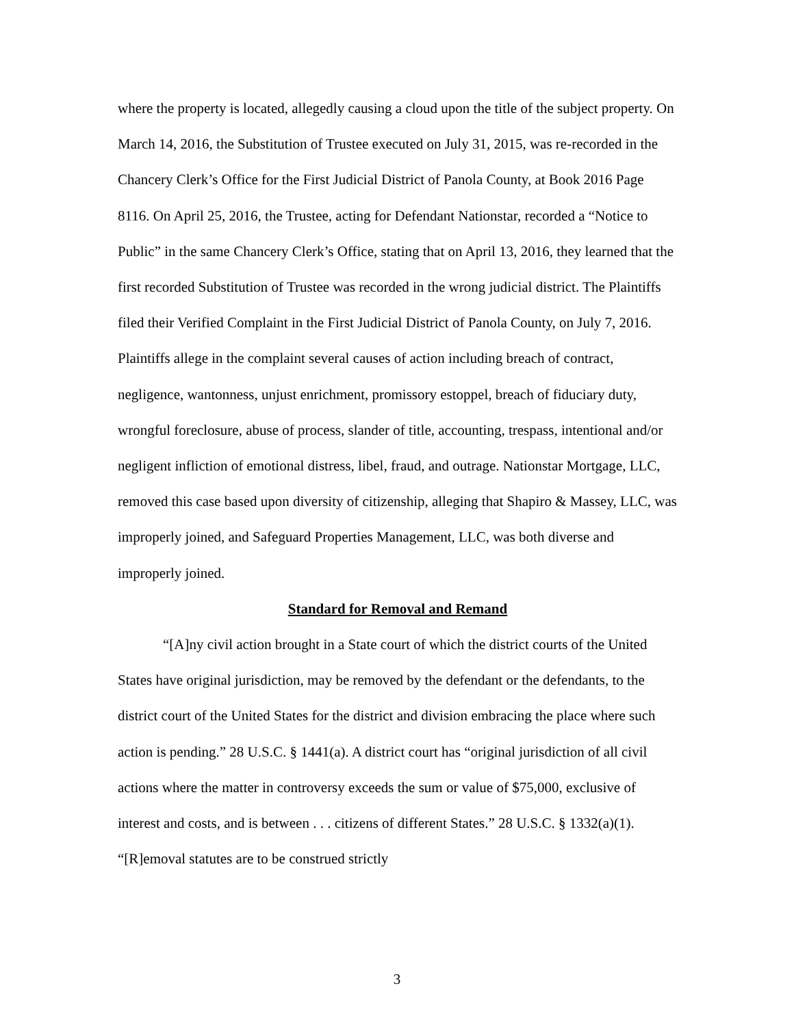where the property is located, allegedly causing a cloud upon the title of the subject property. On March 14, 2016, the Substitution of Trustee executed on July 31, 2015, was re-recorded in the Chancery Clerk’s Office for the First Judicial District of Panola County, at Book 2016 Page 8116. On April 25, 2016, the Trustee, acting for Defendant Nationstar, recorded a “Notice to Public” in the same Chancery Clerk’s Office, stating that on April 13, 2016, they learned that the first recorded Substitution of Trustee was recorded in the wrong judicial district. The Plaintiffs filed their Verified Complaint in the First Judicial District of Panola County, on July 7, 2016. Plaintiffs allege in the complaint several causes of action including breach of contract, negligence, wantonness, unjust enrichment, promissory estoppel, breach of fiduciary duty, wrongful foreclosure, abuse of process, slander of title, accounting, trespass, intentional and/or negligent infliction of emotional distress, libel, fraud, and outrage. Nationstar Mortgage, LLC, removed this case based upon diversity of citizenship, alleging that Shapiro & Massey, LLC, was improperly joined, and Safeguard Properties Management, LLC, was both diverse and improperly joined.
Standard for Removal and Remand
“[A]ny civil action brought in a State court of which the district courts of the United States have original jurisdiction, may be removed by the defendant or the defendants, to the district court of the United States for the district and division embracing the place where such action is pending.” 28 U.S.C. § 1441(a). A district court has “original jurisdiction of all civil actions where the matter in controversy exceeds the sum or value of $75,000, exclusive of interest and costs, and is between . . . citizens of different States.” 28 U.S.C. § 1332(a)(1). “[R]emoval statutes are to be construed strictly
3